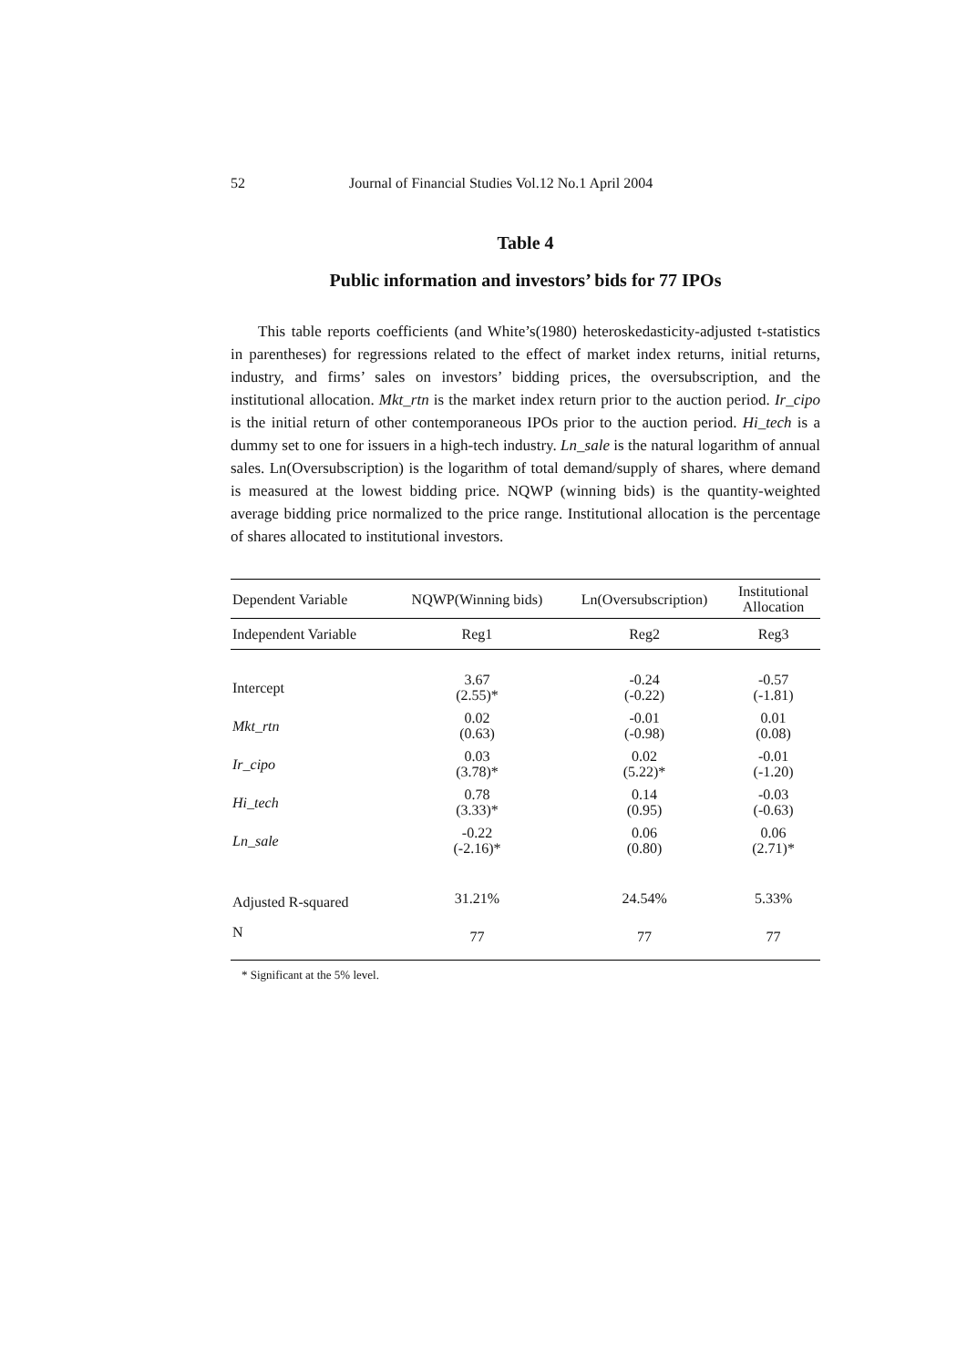52 Journal of Financial Studies Vol.12 No.1 April 2004
Table 4
Public information and investors’ bids for 77 IPOs
This table reports coefficients (and White’s(1980) heteroskedasticity-adjusted t-statistics in parentheses) for regressions related to the effect of market index returns, initial returns, industry, and firms’ sales on investors’ bidding prices, the oversubscription, and the institutional allocation. Mkt_rtn is the market index return prior to the auction period. Ir_cipo is the initial return of other contemporaneous IPOs prior to the auction period. Hi_tech is a dummy set to one for issuers in a high-tech industry. Ln_sale is the natural logarithm of annual sales. Ln(Oversubscription) is the logarithm of total demand/supply of shares, where demand is measured at the lowest bidding price. NQWP (winning bids) is the quantity-weighted average bidding price normalized to the price range. Institutional allocation is the percentage of shares allocated to institutional investors.
| Dependent Variable | NQWP(Winning bids) | Ln(Oversubscription) | Institutional Allocation |
| --- | --- | --- | --- |
| Independent Variable | Reg1 | Reg2 | Reg3 |
| Intercept | 3.67 (2.55)* | -0.24 (-0.22) | -0.57 (-1.81) |
| Mkt_rtn | 0.02 (0.63) | -0.01 (-0.98) | 0.01 (0.08) |
| Ir_cipo | 0.03 (3.78)* | 0.02 (5.22)* | -0.01 (-1.20) |
| Hi_tech | 0.78 (3.33)* | 0.14 (0.95) | -0.03 (-0.63) |
| Ln_sale | -0.22 (-2.16)* | 0.06 (0.80) | 0.06 (2.71)* |
| Adjusted R-squared | 31.21% | 24.54% | 5.33% |
| N | 77 | 77 | 77 |
* Significant at the 5% level.